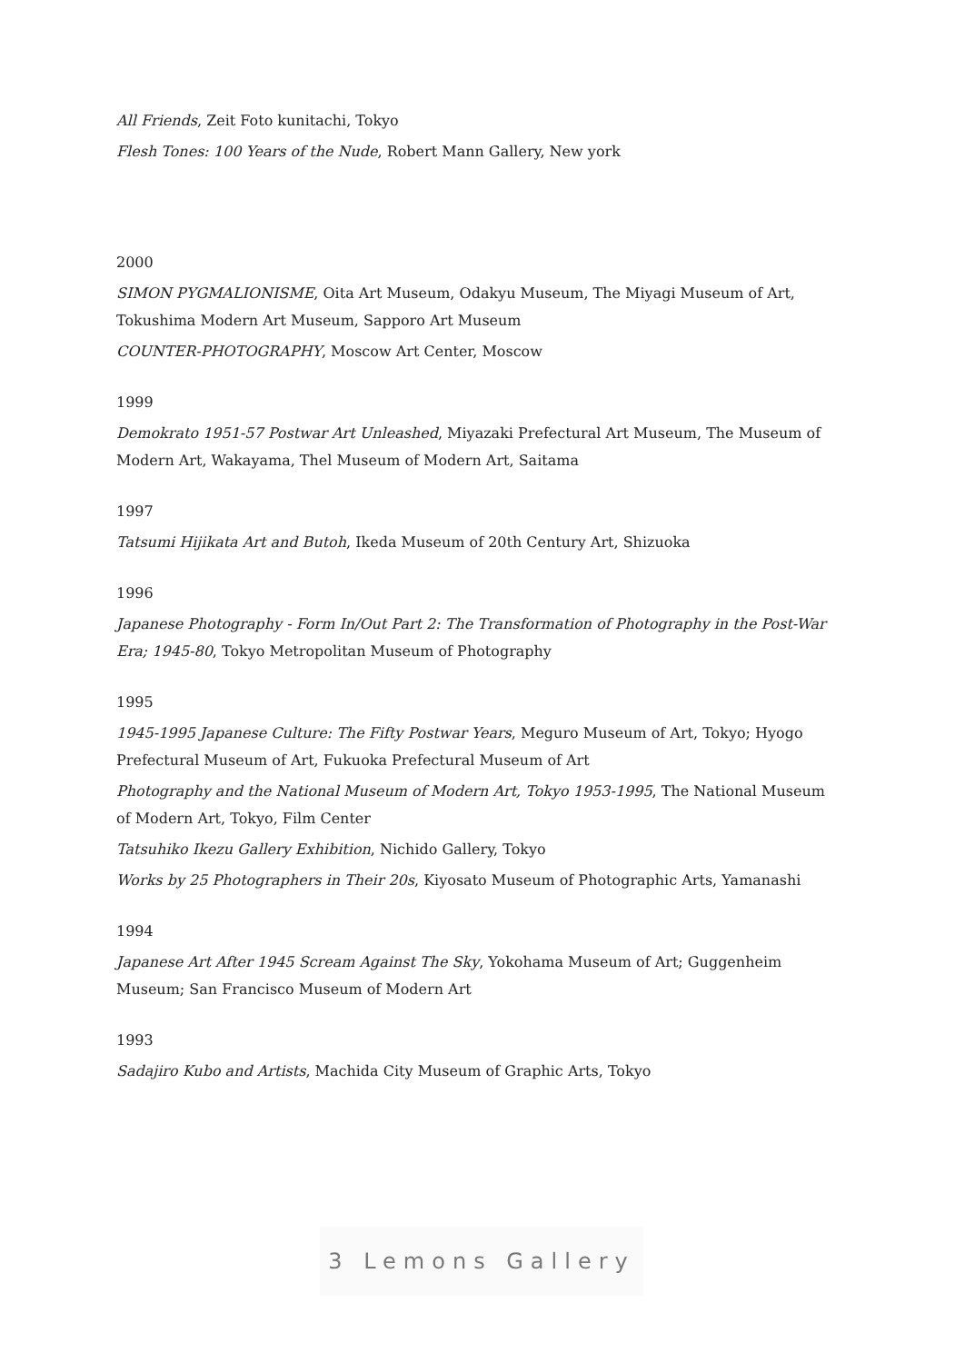All Friends, Zeit Foto kunitachi, Tokyo
Flesh Tones: 100 Years of the Nude, Robert Mann Gallery, New york
2000
SIMON PYGMALIONISME, Oita Art Museum, Odakyu Museum, The Miyagi Museum of Art, Tokushima Modern Art Museum, Sapporo Art Museum
COUNTER-PHOTOGRAPHY, Moscow Art Center, Moscow
1999
Demokrato 1951-57 Postwar Art Unleashed, Miyazaki Prefectural Art Museum, The Museum of Modern Art, Wakayama, Thel Museum of Modern Art, Saitama
1997
Tatsumi Hijikata Art and Butoh, Ikeda Museum of 20th Century Art, Shizuoka
1996
Japanese Photography - Form In/Out Part 2: The Transformation of Photography in the Post-War Era; 1945-80, Tokyo Metropolitan Museum of Photography
1995
1945-1995 Japanese Culture: The Fifty Postwar Years, Meguro Museum of Art, Tokyo; Hyogo Prefectural Museum of Art, Fukuoka Prefectural Museum of Art
Photography and the National Museum of Modern Art, Tokyo 1953-1995, The National Museum of Modern Art, Tokyo, Film Center
Tatsuhiko Ikezu Gallery Exhibition, Nichido Gallery, Tokyo
Works by 25 Photographers in Their 20s, Kiyosato Museum of Photographic Arts, Yamanashi
1994
Japanese Art After 1945 Scream Against The Sky, Yokohama Museum of Art; Guggenheim Museum; San Francisco Museum of Modern Art
1993
Sadajiro Kubo and Artists, Machida City Museum of Graphic Arts, Tokyo
3 Lemons Gallery